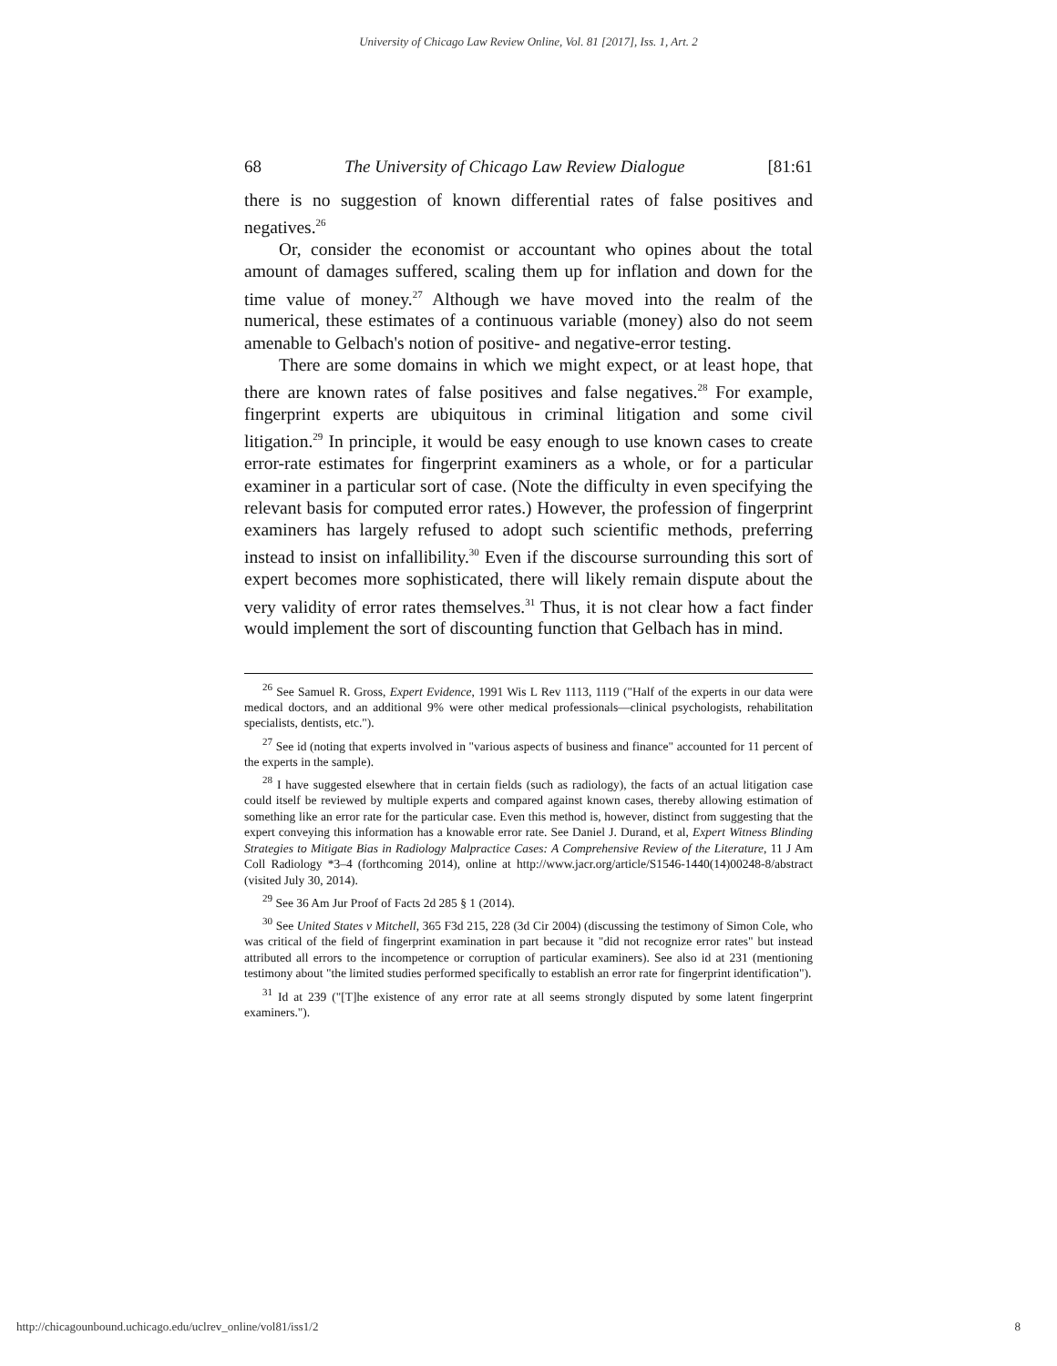University of Chicago Law Review Online, Vol. 81 [2017], Iss. 1, Art. 2
68 The University of Chicago Law Review Dialogue [81:61
there is no suggestion of known differential rates of false positives and negatives.<sup>26</sup>
Or, consider the economist or accountant who opines about the total amount of damages suffered, scaling them up for inflation and down for the time value of money.<sup>27</sup> Although we have moved into the realm of the numerical, these estimates of a continuous variable (money) also do not seem amenable to Gelbach's notion of positive- and negative-error testing.
There are some domains in which we might expect, or at least hope, that there are known rates of false positives and false negatives.<sup>28</sup> For example, fingerprint experts are ubiquitous in criminal litigation and some civil litigation.<sup>29</sup> In principle, it would be easy enough to use known cases to create error-rate estimates for fingerprint examiners as a whole, or for a particular examiner in a particular sort of case. (Note the difficulty in even specifying the relevant basis for computed error rates.) However, the profession of fingerprint examiners has largely refused to adopt such scientific methods, preferring instead to insist on infallibility.<sup>30</sup> Even if the discourse surrounding this sort of expert becomes more sophisticated, there will likely remain dispute about the very validity of error rates themselves.<sup>31</sup> Thus, it is not clear how a fact finder would implement the sort of discounting function that Gelbach has in mind.
<sup>26</sup> See Samuel R. Gross, Expert Evidence, 1991 Wis L Rev 1113, 1119 ("Half of the experts in our data were medical doctors, and an additional 9% were other medical professionals—clinical psychologists, rehabilitation specialists, dentists, etc.").
<sup>27</sup> See id (noting that experts involved in "various aspects of business and finance" accounted for 11 percent of the experts in the sample).
<sup>28</sup> I have suggested elsewhere that in certain fields (such as radiology), the facts of an actual litigation case could itself be reviewed by multiple experts and compared against known cases, thereby allowing estimation of something like an error rate for the particular case. Even this method is, however, distinct from suggesting that the expert conveying this information has a knowable error rate. See Daniel J. Durand, et al, Expert Witness Blinding Strategies to Mitigate Bias in Radiology Malpractice Cases: A Comprehensive Review of the Literature, 11 J Am Coll Radiology *3–4 (forthcoming 2014), online at http://www.jacr.org/article/S1546-1440(14)00248-8/abstract (visited July 30, 2014).
<sup>29</sup> See 36 Am Jur Proof of Facts 2d 285 § 1 (2014).
<sup>30</sup> See United States v Mitchell, 365 F3d 215, 228 (3d Cir 2004) (discussing the testimony of Simon Cole, who was critical of the field of fingerprint examination in part because it "did not recognize error rates" but instead attributed all errors to the incompetence or corruption of particular examiners). See also id at 231 (mentioning testimony about "the limited studies performed specifically to establish an error rate for fingerprint identification").
<sup>31</sup> Id at 239 ("[T]he existence of any error rate at all seems strongly disputed by some latent fingerprint examiners.").
http://chicagounbound.uchicago.edu/uclrev_online/vol81/iss1/2 8